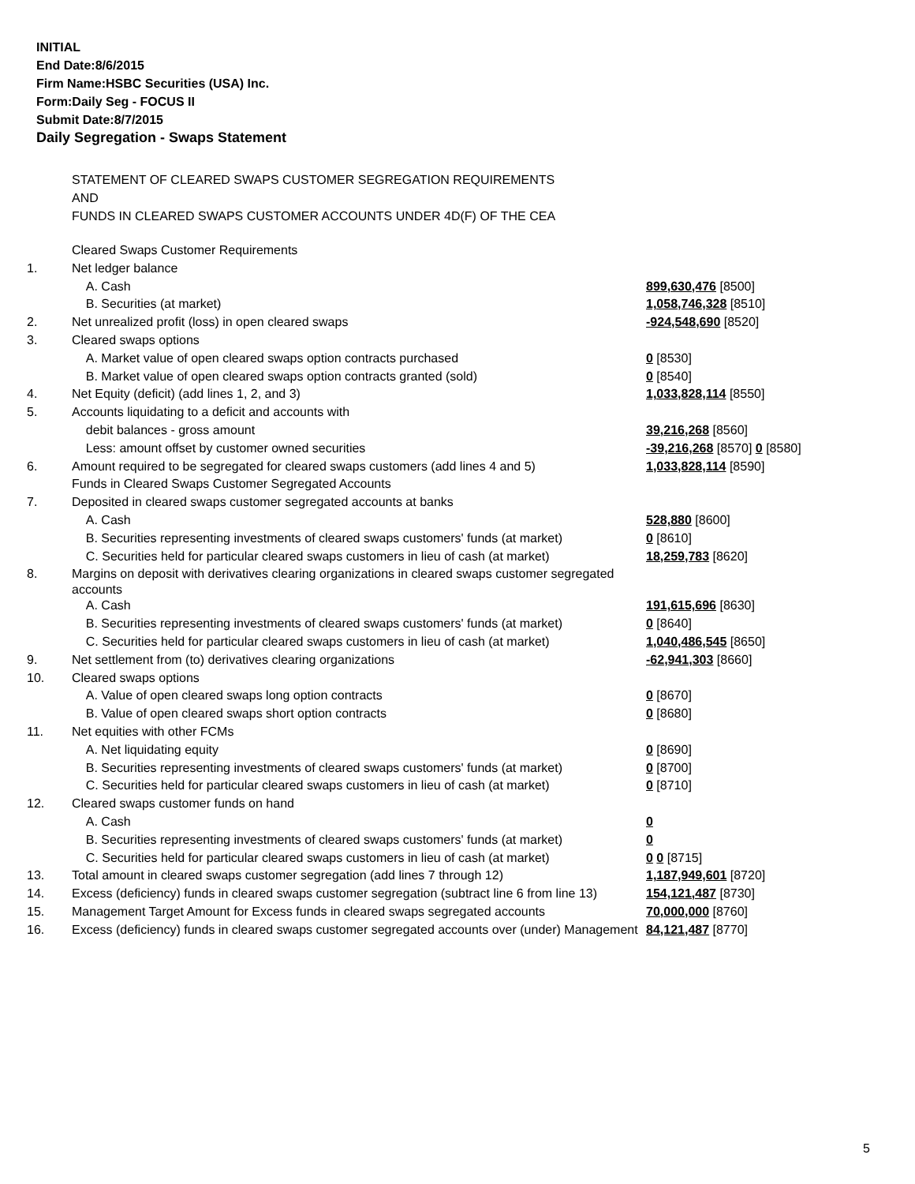INITIAL
End Date:8/6/2015
Firm Name:HSBC Securities (USA) Inc.
Form:Daily Seg - FOCUS II
Submit Date:8/7/2015
Daily Segregation - Swaps Statement
STATEMENT OF CLEARED SWAPS CUSTOMER SEGREGATION REQUIREMENTS
AND
FUNDS IN CLEARED SWAPS CUSTOMER ACCOUNTS UNDER 4D(F) OF THE CEA
| | Cleared Swaps Customer Requirements | |
| 1. | Net ledger balance | |
| | A. Cash | 899,630,476 [8500] |
| | B. Securities (at market) | 1,058,746,328 [8510] |
| 2. | Net unrealized profit (loss) in open cleared swaps | -924,548,690 [8520] |
| 3. | Cleared swaps options | |
| | A. Market value of open cleared swaps option contracts purchased | 0 [8530] |
| | B. Market value of open cleared swaps option contracts granted (sold) | 0 [8540] |
| 4. | Net Equity (deficit) (add lines 1, 2, and 3) | 1,033,828,114 [8550] |
| 5. | Accounts liquidating to a deficit and accounts with | |
| | debit balances - gross amount | 39,216,268 [8560] |
| | Less: amount offset by customer owned securities | -39,216,268 [8570] 0 [8580] |
| 6. | Amount required to be segregated for cleared swaps customers (add lines 4 and 5) | 1,033,828,114 [8590] |
| | Funds in Cleared Swaps Customer Segregated Accounts | |
| 7. | Deposited in cleared swaps customer segregated accounts at banks | |
| | A. Cash | 528,880 [8600] |
| | B. Securities representing investments of cleared swaps customers' funds (at market) | 0 [8610] |
| | C. Securities held for particular cleared swaps customers in lieu of cash (at market) | 18,259,783 [8620] |
| 8. | Margins on deposit with derivatives clearing organizations in cleared swaps customer segregated accounts | |
| | A. Cash | 191,615,696 [8630] |
| | B. Securities representing investments of cleared swaps customers' funds (at market) | 0 [8640] |
| | C. Securities held for particular cleared swaps customers in lieu of cash (at market) | 1,040,486,545 [8650] |
| 9. | Net settlement from (to) derivatives clearing organizations | -62,941,303 [8660] |
| 10. | Cleared swaps options | |
| | A. Value of open cleared swaps long option contracts | 0 [8670] |
| | B. Value of open cleared swaps short option contracts | 0 [8680] |
| 11. | Net equities with other FCMs | |
| | A. Net liquidating equity | 0 [8690] |
| | B. Securities representing investments of cleared swaps customers' funds (at market) | 0 [8700] |
| | C. Securities held for particular cleared swaps customers in lieu of cash (at market) | 0 [8710] |
| 12. | Cleared swaps customer funds on hand | |
| | A. Cash | 0 |
| | B. Securities representing investments of cleared swaps customers' funds (at market) | 0 |
| | C. Securities held for particular cleared swaps customers in lieu of cash (at market) | 0 0 [8715] |
| 13. | Total amount in cleared swaps customer segregation (add lines 7 through 12) | 1,187,949,601 [8720] |
| 14. | Excess (deficiency) funds in cleared swaps customer segregation (subtract line 6 from line 13) | 154,121,487 [8730] |
| 15. | Management Target Amount for Excess funds in cleared swaps segregated accounts | 70,000,000 [8760] |
| 16. | Excess (deficiency) funds in cleared swaps customer segregated accounts over (under) Management | 84,121,487 [8770] |
5